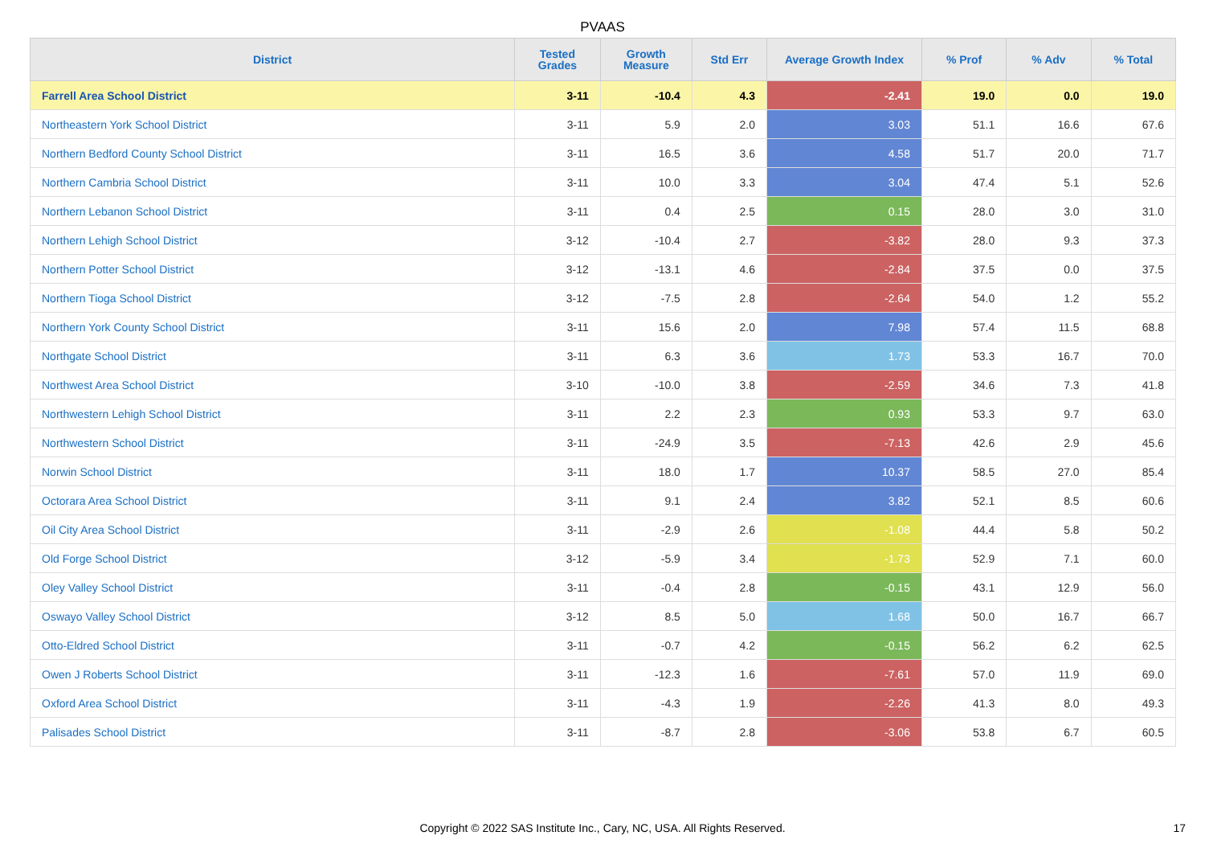PVAAS
| District | Tested Grades | Growth Measure | Std Err | Average Growth Index | % Prof | % Adv | % Total |
| --- | --- | --- | --- | --- | --- | --- | --- |
| Farrell Area School District | 3-11 | -10.4 | 4.3 | -2.41 | 19.0 | 0.0 | 19.0 |
| Northeastern York School District | 3-11 | 5.9 | 2.0 | 3.03 | 51.1 | 16.6 | 67.6 |
| Northern Bedford County School District | 3-11 | 16.5 | 3.6 | 4.58 | 51.7 | 20.0 | 71.7 |
| Northern Cambria School District | 3-11 | 10.0 | 3.3 | 3.04 | 47.4 | 5.1 | 52.6 |
| Northern Lebanon School District | 3-11 | 0.4 | 2.5 | 0.15 | 28.0 | 3.0 | 31.0 |
| Northern Lehigh School District | 3-12 | -10.4 | 2.7 | -3.82 | 28.0 | 9.3 | 37.3 |
| Northern Potter School District | 3-12 | -13.1 | 4.6 | -2.84 | 37.5 | 0.0 | 37.5 |
| Northern Tioga School District | 3-12 | -7.5 | 2.8 | -2.64 | 54.0 | 1.2 | 55.2 |
| Northern York County School District | 3-11 | 15.6 | 2.0 | 7.98 | 57.4 | 11.5 | 68.8 |
| Northgate School District | 3-11 | 6.3 | 3.6 | 1.73 | 53.3 | 16.7 | 70.0 |
| Northwest Area School District | 3-10 | -10.0 | 3.8 | -2.59 | 34.6 | 7.3 | 41.8 |
| Northwestern Lehigh School District | 3-11 | 2.2 | 2.3 | 0.93 | 53.3 | 9.7 | 63.0 |
| Northwestern School District | 3-11 | -24.9 | 3.5 | -7.13 | 42.6 | 2.9 | 45.6 |
| Norwin School District | 3-11 | 18.0 | 1.7 | 10.37 | 58.5 | 27.0 | 85.4 |
| Octorara Area School District | 3-11 | 9.1 | 2.4 | 3.82 | 52.1 | 8.5 | 60.6 |
| Oil City Area School District | 3-11 | -2.9 | 2.6 | -1.08 | 44.4 | 5.8 | 50.2 |
| Old Forge School District | 3-12 | -5.9 | 3.4 | -1.73 | 52.9 | 7.1 | 60.0 |
| Oley Valley School District | 3-11 | -0.4 | 2.8 | -0.15 | 43.1 | 12.9 | 56.0 |
| Oswayo Valley School District | 3-12 | 8.5 | 5.0 | 1.68 | 50.0 | 16.7 | 66.7 |
| Otto-Eldred School District | 3-11 | -0.7 | 4.2 | -0.15 | 56.2 | 6.2 | 62.5 |
| Owen J Roberts School District | 3-11 | -12.3 | 1.6 | -7.61 | 57.0 | 11.9 | 69.0 |
| Oxford Area School District | 3-11 | -4.3 | 1.9 | -2.26 | 41.3 | 8.0 | 49.3 |
| Palisades School District | 3-11 | -8.7 | 2.8 | -3.06 | 53.8 | 6.7 | 60.5 |
Copyright © 2022 SAS Institute Inc., Cary, NC, USA. All Rights Reserved. 17